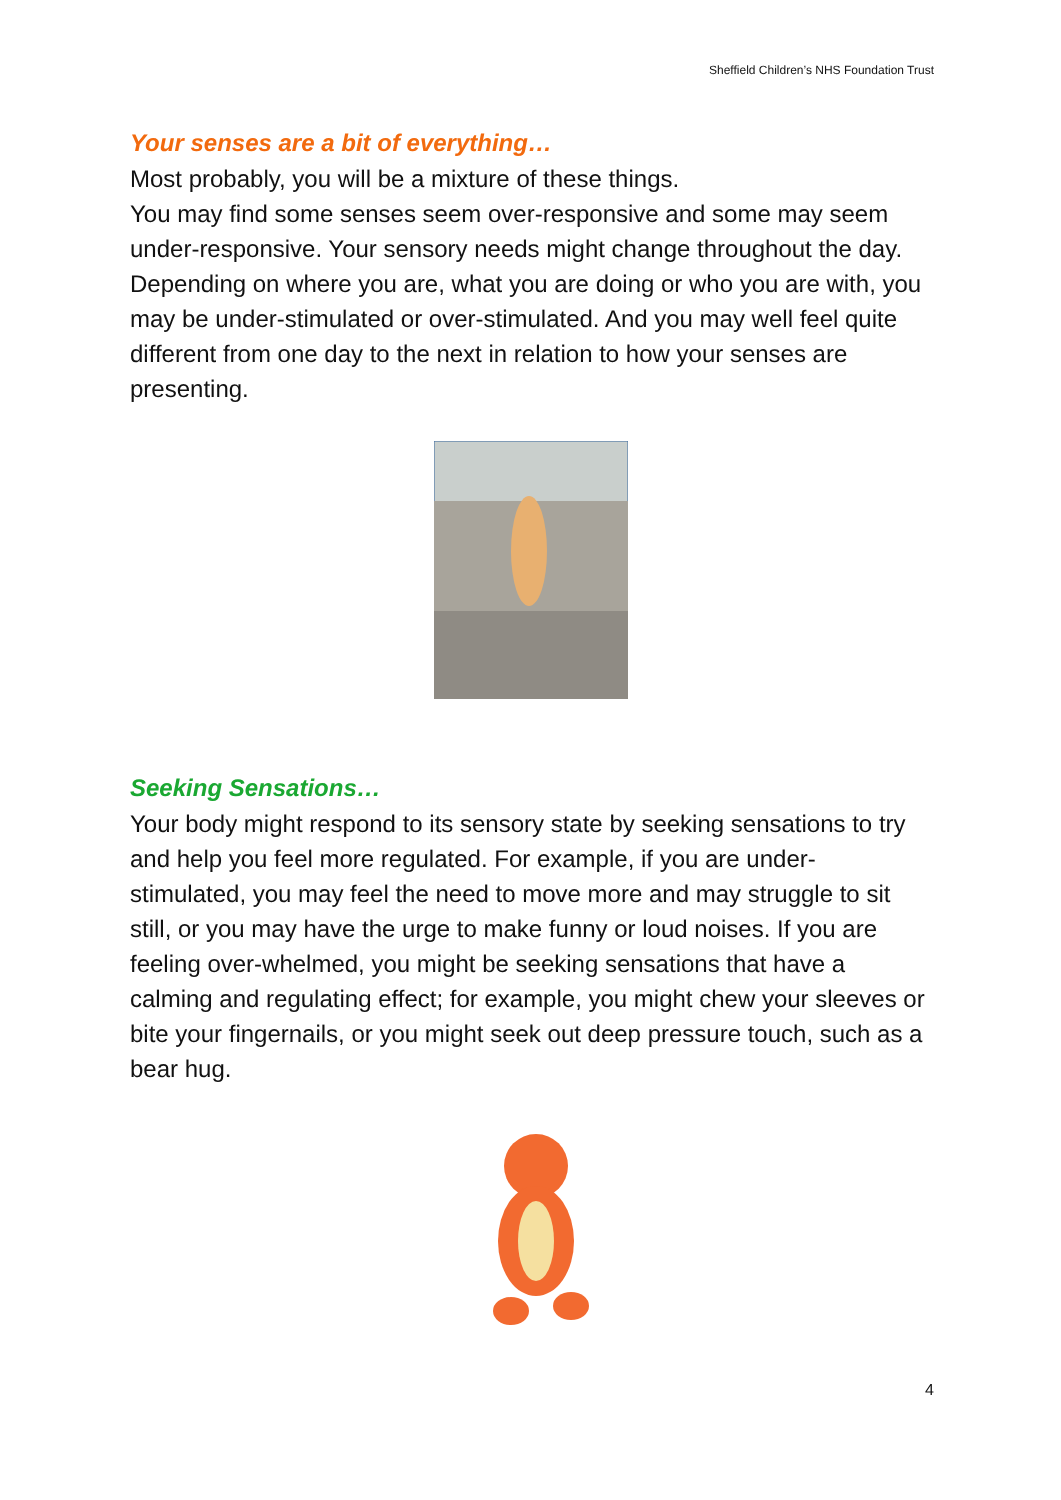Sheffield Children’s NHS Foundation Trust
Your senses are a bit of everything…
Most probably, you will be a mixture of these things.
You may find some senses seem over-responsive and some may seem under-responsive. Your sensory needs might change throughout the day. Depending on where you are, what you are doing or who you are with, you may be under-stimulated or over-stimulated. And you may well feel quite different from one day to the next in relation to how your senses are presenting.
Seeking Sensations…
Your body might respond to its sensory state by seeking sensations to try and help you feel more regulated. For example, if you are under-stimulated, you may feel the need to move more and may struggle to sit still, or you may have the urge to make funny or loud noises. If you are feeling over-whelmed, you might be seeking sensations that have a calming and regulating effect; for example, you might chew your sleeves or bite your fingernails, or you might seek out deep pressure touch, such as a bear hug.
4